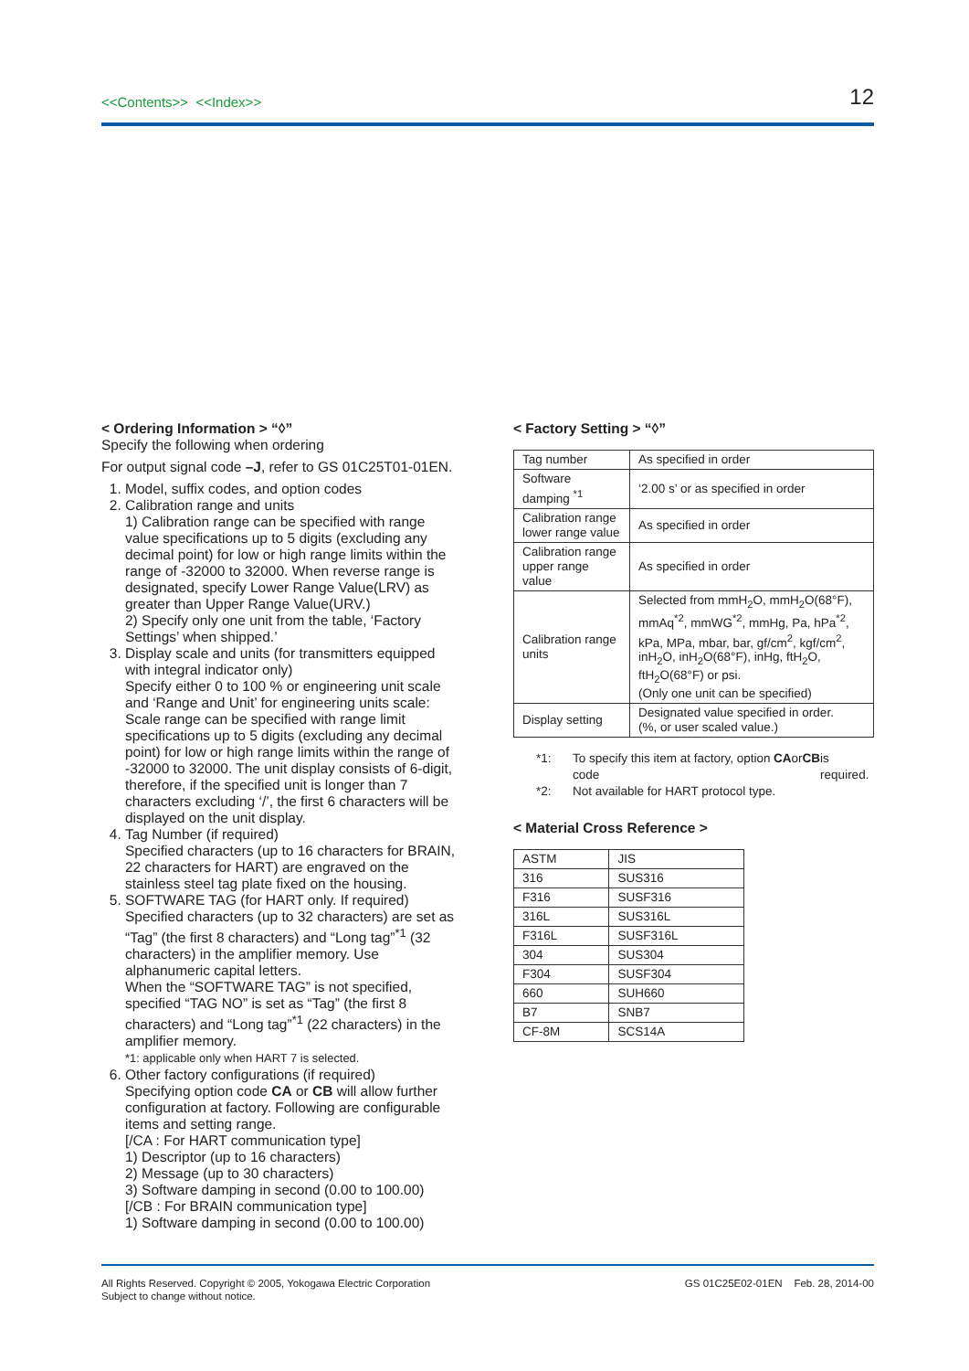<<Contents>> <<Index>>
12
< Ordering Information > “◊”
Specify the following when ordering
For output signal code –J, refer to GS 01C25T01-01EN.
1. Model, suffix codes, and option codes
2. Calibration range and units
1) Calibration range can be specified with range value specifications up to 5 digits (excluding any decimal point) for low or high range limits within the range of -32000 to 32000. When reverse range is designated, specify Lower Range Value(LRV) as greater than Upper Range Value(URV.)
2) Specify only one unit from the table, ‘Factory Settings’ when shipped.’
3. Display scale and units (for transmitters equipped with integral indicator only)
Specify either 0 to 100 % or engineering unit scale and ‘Range and Unit’ for engineering units scale: Scale range can be specified with range limit specifications up to 5 digits (excluding any decimal point) for low or high range limits within the range of -32000 to 32000. The unit display consists of 6-digit, therefore, if the specified unit is longer than 7 characters excluding ‘/’, the first 6 characters will be displayed on the unit display.
4. Tag Number (if required)
Specified characters (up to 16 characters for BRAIN, 22 characters for HART) are engraved on the stainless steel tag plate fixed on the housing.
5. SOFTWARE TAG (for HART only. If required)
Specified characters (up to 32 characters) are set as “Tag” (the first 8 characters) and “Long tag”<sup>*1</sup> (32 characters) in the amplifier memory. Use alphanumeric capital letters.
When the “SOFTWARE TAG” is not specified, specified “TAG NO” is set as “Tag” (the first 8 characters) and “Long tag”<sup>*1</sup> (22 characters) in the amplifier memory.
*1: applicable only when HART 7 is selected.
6. Other factory configurations (if required)
Specifying option code CA or CB will allow further configuration at factory. Following are configurable items and setting range.
[/CA : For HART communication type]
1) Descriptor (up to 16 characters)
2) Message (up to 30 characters)
3) Software damping in second (0.00 to 100.00)
[/CB : For BRAIN communication type]
1) Software damping in second (0.00 to 100.00)
< Factory Setting > “◊”
| Tag number | As specified in order |
| Software damping <sup>*1</sup> | ‘2.00 s’ or as specified in order |
| Calibration range lower range value | As specified in order |
| Calibration range upper range value | As specified in order |
| Calibration range units | Selected from mmH<sub>2</sub>O, mmH<sub>2</sub>O(68°F), mmAq<sup>*2</sup>, mmWG<sup>*2</sup>, mmHg, Pa, hPa<sup>*2</sup>, kPa, MPa, mbar, bar, gf/cm<sup>2</sup>, kgf/cm<sup>2</sup>, inH<sub>2</sub>O, inH<sub>2</sub>O(68°F), inHg, ftH<sub>2</sub>O, ftH<sub>2</sub>O(68°F) or psi. (Only one unit can be specified) |
| Display setting | Designated value specified in order. (%, or user scaled value.) |
*1: To specify this item at factory, option code CA or CB is required.
*2: Not available for HART protocol type.
< Material Cross Reference >
| ASTM | JIS |
| 316 | SUS316 |
| F316 | SUSF316 |
| 316L | SUS316L |
| F316L | SUSF316L |
| 304 | SUS304 |
| F304 | SUSF304 |
| 660 | SUH660 |
| B7 | SNB7 |
| CF-8M | SCS14A |
All Rights Reserved. Copyright © 2005, Yokogawa Electric Corporation
Subject to change without notice.
GS 01C25E02-01EN Feb. 28, 2014-00